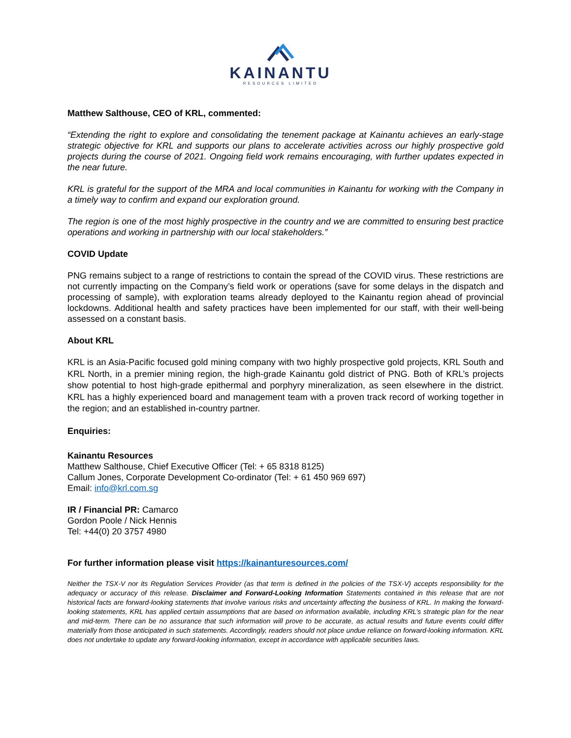KAINANTU
RESOURCES LIMITED
Matthew Salthouse, CEO of KRL, commented:
“Extending the right to explore and consolidating the tenement package at Kainantu achieves an early-stage strategic objective for KRL and supports our plans to accelerate activities across our highly prospective gold projects during the course of 2021. Ongoing field work remains encouraging, with further updates expected in the near future.
KRL is grateful for the support of the MRA and local communities in Kainantu for working with the Company in a timely way to confirm and expand our exploration ground.
The region is one of the most highly prospective in the country and we are committed to ensuring best practice operations and working in partnership with our local stakeholders.”
COVID Update
PNG remains subject to a range of restrictions to contain the spread of the COVID virus. These restrictions are not currently impacting on the Company’s field work or operations (save for some delays in the dispatch and processing of sample), with exploration teams already deployed to the Kainantu region ahead of provincial lockdowns. Additional health and safety practices have been implemented for our staff, with their well-being assessed on a constant basis.
About KRL
KRL is an Asia-Pacific focused gold mining company with two highly prospective gold projects, KRL South and KRL North, in a premier mining region, the high-grade Kainantu gold district of PNG. Both of KRL’s projects show potential to host high-grade epithermal and porphyry mineralization, as seen elsewhere in the district. KRL has a highly experienced board and management team with a proven track record of working together in the region; and an established in-country partner.
Enquiries:
Kainantu Resources
Matthew Salthouse, Chief Executive Officer (Tel: + 65 8318 8125)
Callum Jones, Corporate Development Co-ordinator (Tel: + 61 450 969 697)
Email: info@krl.com.sg
IR / Financial PR: Camarco
Gordon Poole / Nick Hennis
Tel: +44(0) 20 3757 4980
For further information please visit https://kainanturesources.com/
Neither the TSX-V nor its Regulation Services Provider (as that term is defined in the policies of the TSX-V) accepts responsibility for the adequacy or accuracy of this release. Disclaimer and Forward-Looking Information Statements contained in this release that are not historical facts are forward-looking statements that involve various risks and uncertainty affecting the business of KRL. In making the forward-looking statements, KRL has applied certain assumptions that are based on information available, including KRL’s strategic plan for the near and mid-term. There can be no assurance that such information will prove to be accurate, as actual results and future events could differ materially from those anticipated in such statements. Accordingly, readers should not place undue reliance on forward-looking information. KRL does not undertake to update any forward-looking information, except in accordance with applicable securities laws.